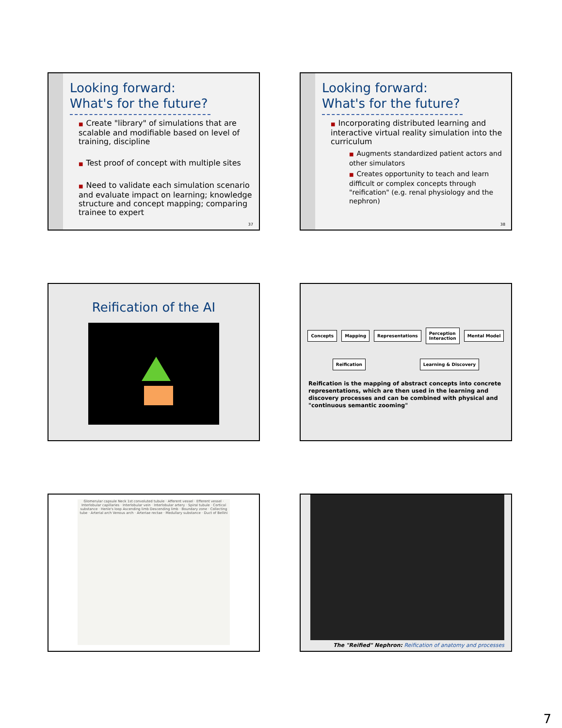Looking forward: What's for the future?
■ Create "library" of simulations that are scalable and modifiable based on level of training, discipline
■ Test proof of concept with multiple sites
■ Need to validate each simulation scenario and evaluate impact on learning; knowledge structure and concept mapping; comparing trainee to expert
37
Looking forward: What's for the future?
■ Incorporating distributed learning and interactive virtual reality simulation into the curriculum
■ Augments standardized patient actors and other simulators
■ Creates opportunity to teach and learn difficult or complex concepts through "reification" (e.g. renal physiology and the nephron)
38
Reification of the AI
Concepts Mapping Representations Perception
Interaction Mental Model
Reification Learning & Discovery
Reification is the mapping of abstract concepts into concrete representations, which are then used in the learning and discovery processes and can be combined with physical and "continuous semantic zooming"
Glomerular capsule Neck 1st convoluted tubule · Afferent vessel · Efferent vessel · Interlobular capillaries · Interlobular vein · Interlobular artery · Spiral tubule · Cortical substance · Henle's loop Ascending limb Descending limb · Boundary zone · Collecting tube · Arterial arch Venous arch · Arteriae rectae · Medullary substance · Duct of Bellini
The "Reified" Nephron: Reification of anatomy and processes
7